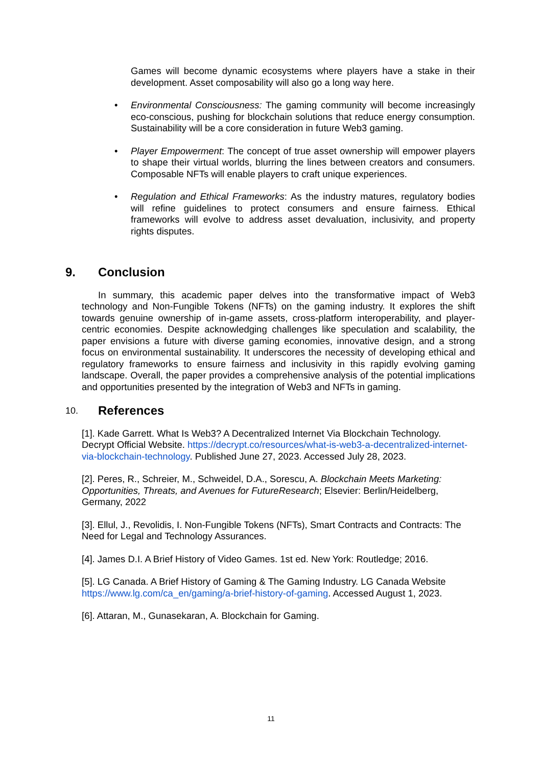Games will become dynamic ecosystems where players have a stake in their development. Asset composability will also go a long way here.
• Environmental Consciousness: The gaming community will become increasingly eco-conscious, pushing for blockchain solutions that reduce energy consumption. Sustainability will be a core consideration in future Web3 gaming.
• Player Empowerment: The concept of true asset ownership will empower players to shape their virtual worlds, blurring the lines between creators and consumers. Composable NFTs will enable players to craft unique experiences.
• Regulation and Ethical Frameworks: As the industry matures, regulatory bodies will refine guidelines to protect consumers and ensure fairness. Ethical frameworks will evolve to address asset devaluation, inclusivity, and property rights disputes.
9. Conclusion
In summary, this academic paper delves into the transformative impact of Web3 technology and Non-Fungible Tokens (NFTs) on the gaming industry. It explores the shift towards genuine ownership of in-game assets, cross-platform interoperability, and player-centric economies. Despite acknowledging challenges like speculation and scalability, the paper envisions a future with diverse gaming economies, innovative design, and a strong focus on environmental sustainability. It underscores the necessity of developing ethical and regulatory frameworks to ensure fairness and inclusivity in this rapidly evolving gaming landscape. Overall, the paper provides a comprehensive analysis of the potential implications and opportunities presented by the integration of Web3 and NFTs in gaming.
10. References
[1]. Kade Garrett. What Is Web3? A Decentralized Internet Via Blockchain Technology. Decrypt Official Website. https://decrypt.co/resources/what-is-web3-a-decentralized-internet-via-blockchain-technology. Published June 27, 2023. Accessed July 28, 2023.
[2]. Peres, R., Schreier, M., Schweidel, D.A., Sorescu, A. Blockchain Meets Marketing: Opportunities, Threats, and Avenues for FutureResearch; Elsevier: Berlin/Heidelberg, Germany, 2022
[3]. Ellul, J., Revolidis, I. Non-Fungible Tokens (NFTs), Smart Contracts and Contracts: The Need for Legal and Technology Assurances.
[4]. James D.I. A Brief History of Video Games. 1st ed. New York: Routledge; 2016.
[5]. LG Canada. A Brief History of Gaming & The Gaming Industry. LG Canada Website https://www.lg.com/ca_en/gaming/a-brief-history-of-gaming. Accessed August 1, 2023.
[6]. Attaran, M., Gunasekaran, A. Blockchain for Gaming.
11